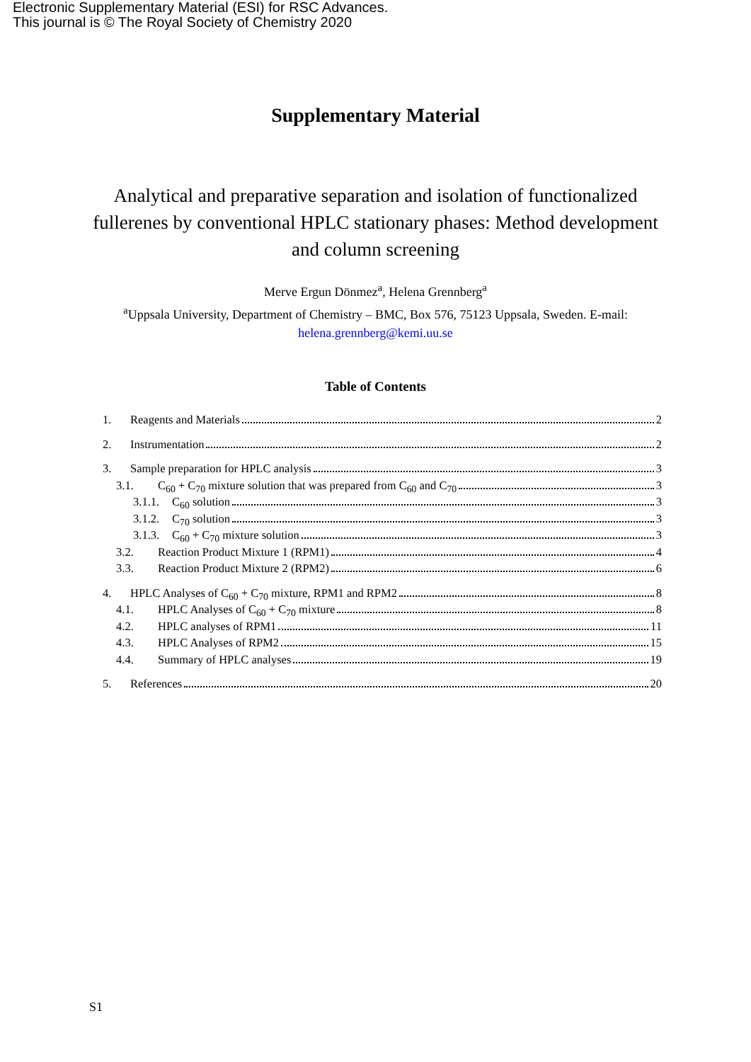Electronic Supplementary Material (ESI) for RSC Advances.
This journal is © The Royal Society of Chemistry 2020
Supplementary Material
Analytical and preparative separation and isolation of functionalized fullerenes by conventional HPLC stationary phases: Method development and column screening
Merve Ergun Dönmez<sup>a</sup>, Helena Grennberg<sup>a</sup>
<sup>a</sup> Uppsala University, Department of Chemistry – BMC, Box 576, 75123 Uppsala, Sweden. E-mail:
helena.grennberg@kemi.uu.se
Table of Contents
1. Reagents and Materials 2
2. Instrumentation 2
3. Sample preparation for HPLC analysis 3
3.1. C<sub>60</sub> + C<sub>70</sub> mixture solution that was prepared from C<sub>60</sub> and C<sub>70</sub> 3
3.1.1. C<sub>60</sub> solution 3
3.1.2. C<sub>70</sub> solution 3
3.1.3. C<sub>60</sub> + C<sub>70</sub> mixture solution 3
3.2. Reaction Product Mixture 1 (RPM1) 4
3.3. Reaction Product Mixture 2 (RPM2) 6
4. HPLC Analyses of C<sub>60</sub> + C<sub>70</sub> mixture, RPM1 and RPM2 8
4.1. HPLC Analyses of C<sub>60</sub> + C<sub>70</sub> mixture 8
4.2. HPLC analyses of RPM1 11
4.3. HPLC Analyses of RPM2 15
4.4. Summary of HPLC analyses 19
5. References 20
S1